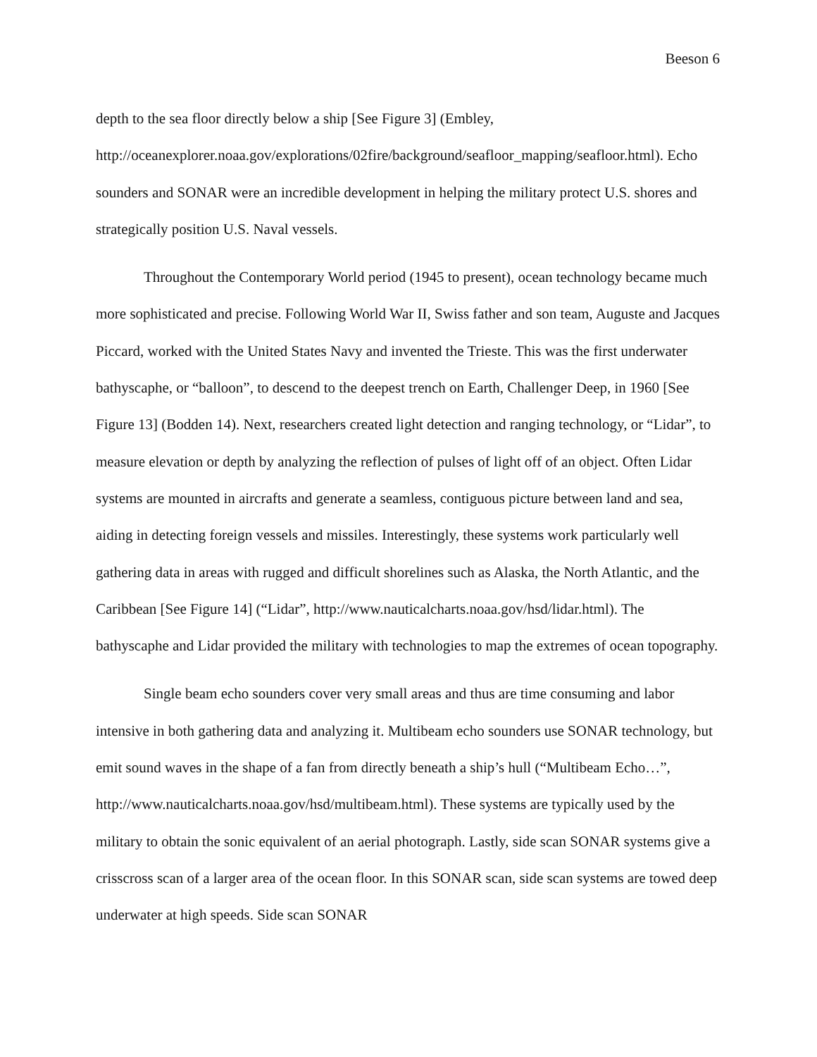Beeson 6
depth to the sea floor directly below a ship [See Figure 3] (Embley, http://oceanexplorer.noaa.gov/explorations/02fire/background/seafloor_mapping/seafloor.html). Echo sounders and SONAR were an incredible development in helping the military protect U.S. shores and strategically position U.S. Naval vessels.
Throughout the Contemporary World period (1945 to present), ocean technology became much more sophisticated and precise. Following World War II, Swiss father and son team, Auguste and Jacques Piccard, worked with the United States Navy and invented the Trieste. This was the first underwater bathyscaphe, or “balloon”, to descend to the deepest trench on Earth, Challenger Deep, in 1960 [See Figure 13] (Bodden 14). Next, researchers created light detection and ranging technology, or “Lidar”, to measure elevation or depth by analyzing the reflection of pulses of light off of an object. Often Lidar systems are mounted in aircrafts and generate a seamless, contiguous picture between land and sea, aiding in detecting foreign vessels and missiles. Interestingly, these systems work particularly well gathering data in areas with rugged and difficult shorelines such as Alaska, the North Atlantic, and the Caribbean [See Figure 14] (“Lidar”, http://www.nauticalcharts.noaa.gov/hsd/lidar.html). The bathyscaphe and Lidar provided the military with technologies to map the extremes of ocean topography.
Single beam echo sounders cover very small areas and thus are time consuming and labor intensive in both gathering data and analyzing it. Multibeam echo sounders use SONAR technology, but emit sound waves in the shape of a fan from directly beneath a ship’s hull (“Multibeam Echo…”, http://www.nauticalcharts.noaa.gov/hsd/multibeam.html). These systems are typically used by the military to obtain the sonic equivalent of an aerial photograph. Lastly, side scan SONAR systems give a crisscross scan of a larger area of the ocean floor. In this SONAR scan, side scan systems are towed deep underwater at high speeds. Side scan SONAR